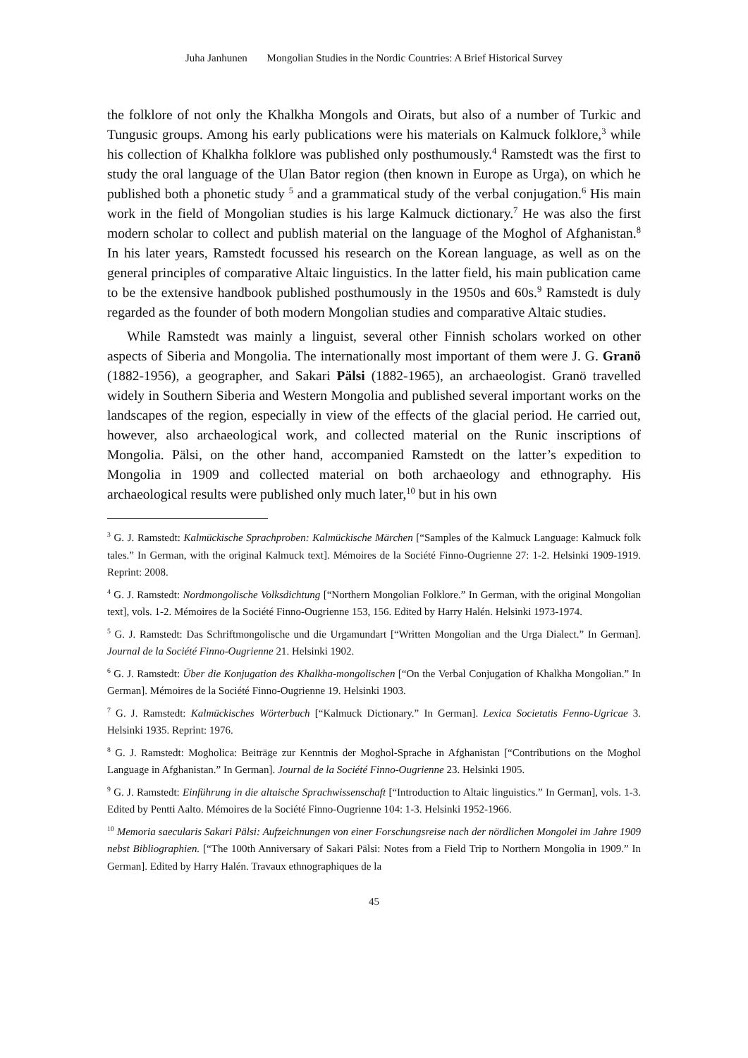Juha Janhunen Mongolian Studies in the Nordic Countries: A Brief Historical Survey
the folklore of not only the Khalkha Mongols and Oirats, but also of a number of Turkic and Tungusic groups. Among his early publications were his materials on Kalmuck folklore,<sup>3</sup> while his collection of Khalkha folklore was published only posthumously.<sup>4</sup> Ramstedt was the first to study the oral language of the Ulan Bator region (then known in Europe as Urga), on which he published both a phonetic study <sup>5</sup> and a grammatical study of the verbal conjugation.<sup>6</sup> His main work in the field of Mongolian studies is his large Kalmuck dictionary.<sup>7</sup> He was also the first modern scholar to collect and publish material on the language of the Moghol of Afghanistan.<sup>8</sup> In his later years, Ramstedt focussed his research on the Korean language, as well as on the general principles of comparative Altaic linguistics. In the latter field, his main publication came to be the extensive handbook published posthumously in the 1950s and 60s.<sup>9</sup> Ramstedt is duly regarded as the founder of both modern Mongolian studies and comparative Altaic studies.
While Ramstedt was mainly a linguist, several other Finnish scholars worked on other aspects of Siberia and Mongolia. The internationally most important of them were J. G. Granö (1882-1956), a geographer, and Sakari Pälsi (1882-1965), an archaeologist. Granö travelled widely in Southern Siberia and Western Mongolia and published several important works on the landscapes of the region, especially in view of the effects of the glacial period. He carried out, however, also archaeological work, and collected material on the Runic inscriptions of Mongolia. Pälsi, on the other hand, accompanied Ramstedt on the latter’s expedition to Mongolia in 1909 and collected material on both archaeology and ethnography. His archaeological results were published only much later,<sup>10</sup> but in his own
<sup>3</sup> G. J. Ramstedt: Kalmückische Sprachproben: Kalmückische Märchen [“Samples of the Kalmuck Language: Kalmuck folk tales.” In German, with the original Kalmuck text]. Mémoires de la Société Finno-Ougrienne 27: 1-2. Helsinki 1909-1919. Reprint: 2008.
<sup>4</sup> G. J. Ramstedt: Nordmongolische Volksdichtung [“Northern Mongolian Folklore.” In German, with the original Mongolian text], vols. 1-2. Mémoires de la Société Finno-Ougrienne 153, 156. Edited by Harry Halén. Helsinki 1973-1974.
<sup>5</sup> G. J. Ramstedt: Das Schriftmongolische und die Urgamundart [“Written Mongolian and the Urga Dialect.” In German]. Journal de la Société Finno-Ougrienne 21. Helsinki 1902.
<sup>6</sup> G. J. Ramstedt: Über die Konjugation des Khalkha-mongolischen [“On the Verbal Conjugation of Khalkha Mongolian.” In German]. Mémoires de la Société Finno-Ougrienne 19. Helsinki 1903.
<sup>7</sup> G. J. Ramstedt: Kalmückisches Wörterbuch [“Kalmuck Dictionary.” In German]. Lexica Societatis Fenno-Ugricae 3. Helsinki 1935. Reprint: 1976.
<sup>8</sup> G. J. Ramstedt: Mogholica: Beiträge zur Kenntnis der Moghol-Sprache in Afghanistan [“Contributions on the Moghol Language in Afghanistan.” In German]. Journal de la Société Finno-Ougrienne 23. Helsinki 1905.
<sup>9</sup> G. J. Ramstedt: Einführung in die altaische Sprachwissenschaft [“Introduction to Altaic linguistics.” In German], vols. 1-3. Edited by Pentti Aalto. Mémoires de la Société Finno-Ougrienne 104: 1-3. Helsinki 1952-1966.
<sup>10</sup> Memoria saecularis Sakari Pälsi: Aufzeichnungen von einer Forschungsreise nach der nördlichen Mongolei im Jahre 1909 nebst Bibliographien. [“The 100th Anniversary of Sakari Pälsi: Notes from a Field Trip to Northern Mongolia in 1909.” In German]. Edited by Harry Halén. Travaux ethnographiques de la
45